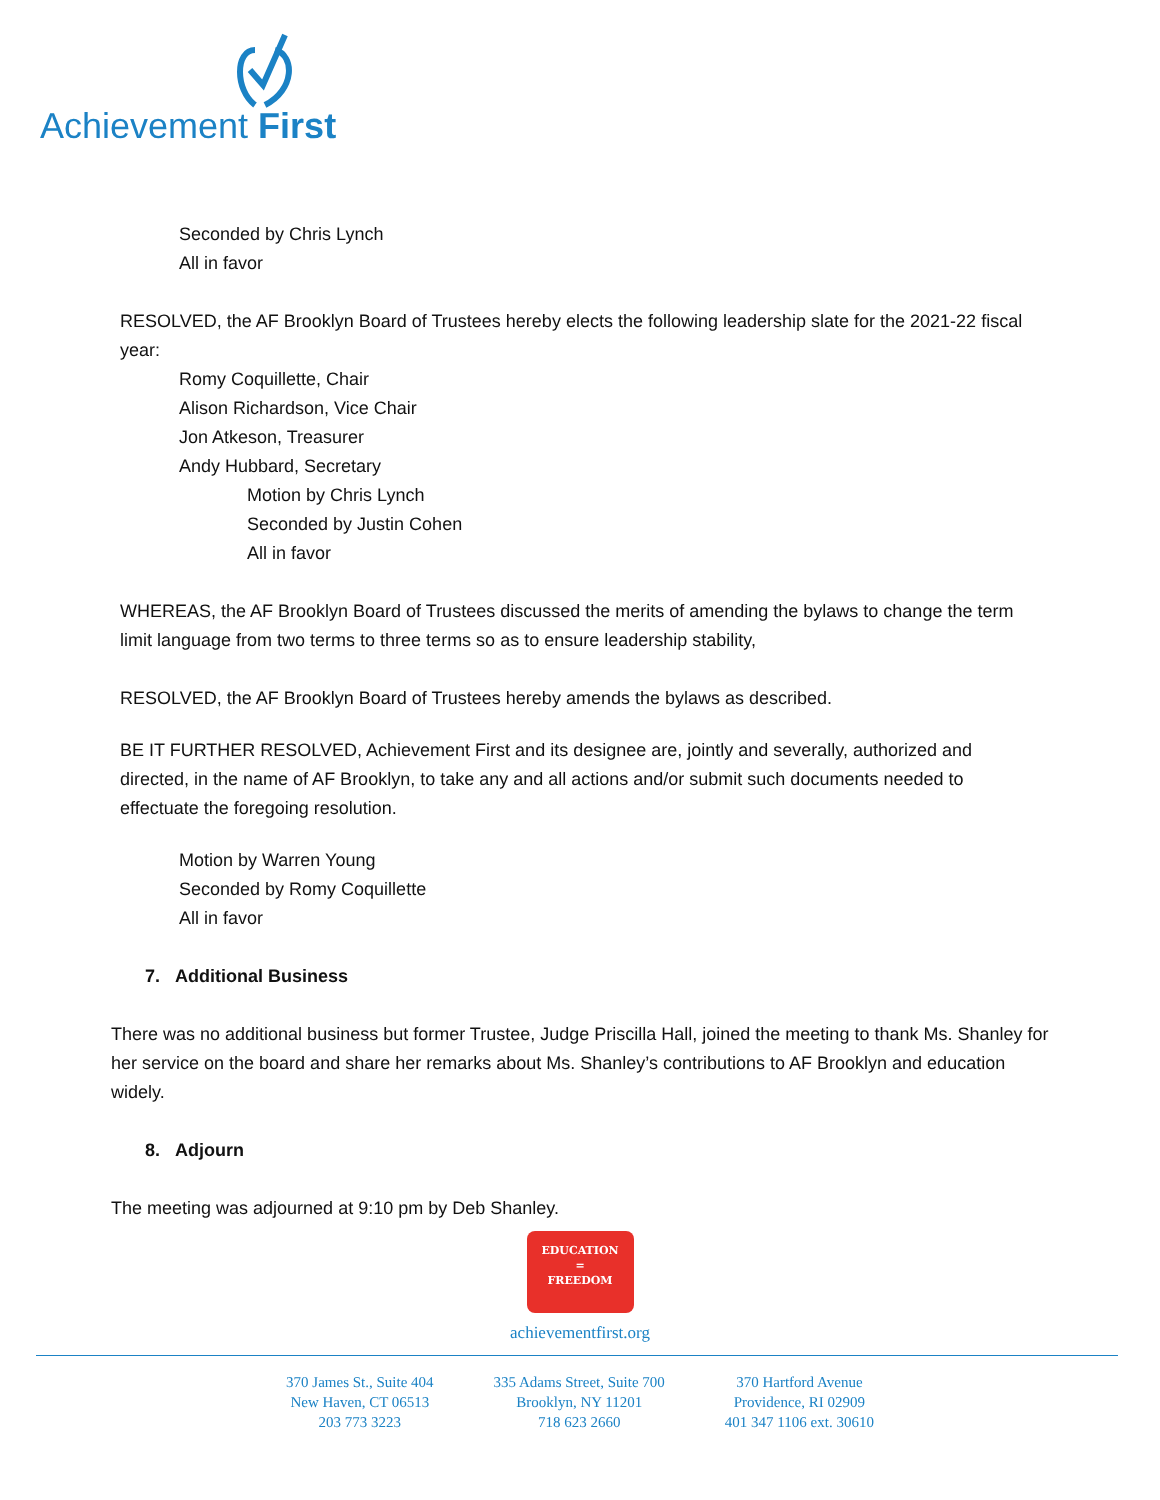Achievement First
Seconded by Chris Lynch
All in favor
RESOLVED, the AF Brooklyn Board of Trustees hereby elects the following leadership slate for the 2021-22 fiscal year:
Romy Coquillette, Chair
Alison Richardson, Vice Chair
Jon Atkeson, Treasurer
Andy Hubbard, Secretary
Motion by Chris Lynch
Seconded by Justin Cohen
All in favor
WHEREAS, the AF Brooklyn Board of Trustees discussed the merits of amending the bylaws to change the term limit language from two terms to three terms so as to ensure leadership stability,
RESOLVED, the AF Brooklyn Board of Trustees hereby amends the bylaws as described.
BE IT FURTHER RESOLVED, Achievement First and its designee are, jointly and severally, authorized and directed, in the name of AF Brooklyn, to take any and all actions and/or submit such documents needed to effectuate the foregoing resolution.
Motion by Warren Young
Seconded by Romy Coquillette
All in favor
7. Additional Business
There was no additional business but former Trustee, Judge Priscilla Hall, joined the meeting to thank Ms. Shanley for her service on the board and share her remarks about Ms. Shanley’s contributions to AF Brooklyn and education widely.
8. Adjourn
The meeting was adjourned at 9:10 pm by Deb Shanley.
EDUCATION
=
FREEDOM
achievementfirst.org
370 James St., Suite 404
New Haven, CT 06513
203 773 3223
335 Adams Street, Suite 700
Brooklyn, NY 11201
718 623 2660
370 Hartford Avenue
Providence, RI 02909
401 347 1106 ext. 30610